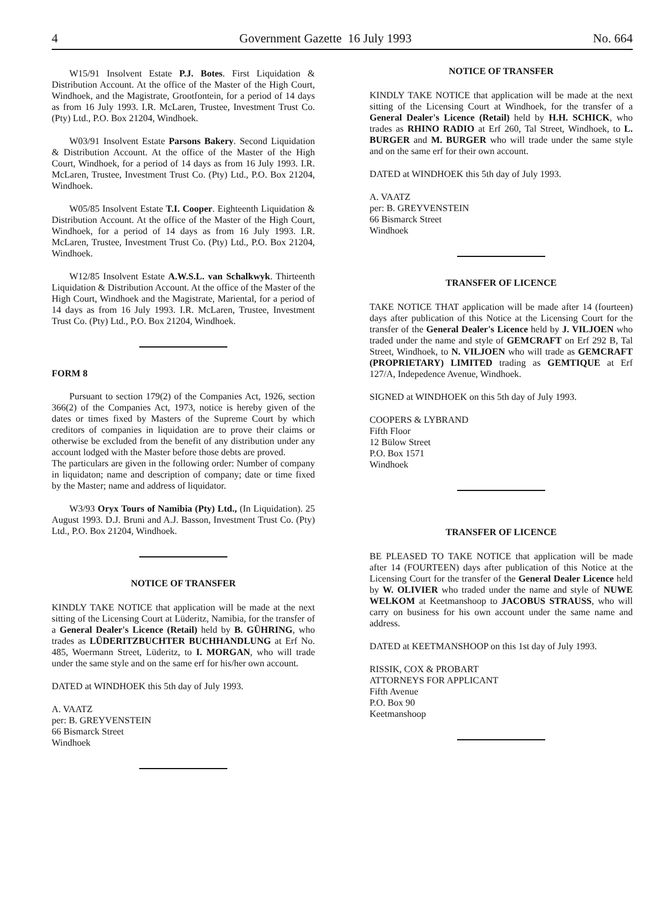4 Government Gazette 16 July 1993 No. 664
W15/91 Insolvent Estate P.J. Botes. First Liquidation & Distribution Account. At the office of the Master of the High Court, Windhoek, and the Magistrate, Grootfontein, for a period of 14 days as from 16 July 1993. I.R. McLaren, Trustee, Investment Trust Co. (Pty) Ltd., P.O. Box 21204, Windhoek.
W03/91 Insolvent Estate Parsons Bakery. Second Liquidation & Distribution Account. At the office of the Master of the High Court, Windhoek, for a period of 14 days as from 16 July 1993. I.R. McLaren, Trustee, Investment Trust Co. (Pty) Ltd., P.O. Box 21204, Windhoek.
W05/85 Insolvent Estate T.I. Cooper. Eighteenth Liquidation & Distribution Account. At the office of the Master of the High Court, Windhoek, for a period of 14 days as from 16 July 1993. I.R. McLaren, Trustee, Investment Trust Co. (Pty) Ltd., P.O. Box 21204, Windhoek.
W12/85 Insolvent Estate A.W.S.L. van Schalkwyk. Thirteenth Liquidation & Distribution Account. At the office of the Master of the High Court, Windhoek and the Magistrate, Mariental, for a period of 14 days as from 16 July 1993. I.R. McLaren, Trustee, Investment Trust Co. (Pty) Ltd., P.O. Box 21204, Windhoek.
FORM 8
Pursuant to section 179(2) of the Companies Act, 1926, section 366(2) of the Companies Act, 1973, notice is hereby given of the dates or times fixed by Masters of the Supreme Court by which creditors of companies in liquidation are to prove their claims or otherwise be excluded from the benefit of any distribution under any account lodged with the Master before those debts are proved.
The particulars are given in the following order: Number of company in liquidaton; name and description of company; date or time fixed by the Master; name and address of liquidator.
W3/93 Oryx Tours of Namibia (Pty) Ltd., (In Liquidation). 25 August 1993. D.J. Bruni and A.J. Basson, Investment Trust Co. (Pty) Ltd., P.O. Box 21204, Windhoek.
NOTICE OF TRANSFER
KINDLY TAKE NOTICE that application will be made at the next sitting of the Licensing Court at Lüderitz, Namibia, for the transfer of a General Dealer's Licence (Retail) held by B. GÜHRING, who trades as LÜDERITZBUCHTER BUCHHANDLUNG at Erf No. 485, Woermann Street, Lüderitz, to I. MORGAN, who will trade under the same style and on the same erf for his/her own account.
DATED at WINDHOEK this 5th day of July 1993.
A. VAATZ
per: B. GREYVENSTEIN
66 Bismarck Street
Windhoek
NOTICE OF TRANSFER
KINDLY TAKE NOTICE that application will be made at the next sitting of the Licensing Court at Windhoek, for the transfer of a General Dealer's Licence (Retail) held by H.H. SCHICK, who trades as RHINO RADIO at Erf 260, Tal Street, Windhoek, to L. BURGER and M. BURGER who will trade under the same style and on the same erf for their own account.
DATED at WINDHOEK this 5th day of July 1993.
A. VAATZ
per: B. GREYVENSTEIN
66 Bismarck Street
Windhoek
TRANSFER OF LICENCE
TAKE NOTICE THAT application will be made after 14 (fourteen) days after publication of this Notice at the Licensing Court for the transfer of the General Dealer's Licence held by J. VILJOEN who traded under the name and style of GEMCRAFT on Erf 292 B, Tal Street, Windhoek, to N. VILJOEN who will trade as GEMCRAFT (PROPRIETARY) LIMITED trading as GEMTIQUE at Erf 127/A, Indepedence Avenue, Windhoek.
SIGNED at WINDHOEK on this 5th day of July 1993.
COOPERS & LYBRAND
Fifth Floor
12 Bülow Street
P.O. Box 1571
Windhoek
TRANSFER OF LICENCE
BE PLEASED TO TAKE NOTICE that application will be made after 14 (FOURTEEN) days after publication of this Notice at the Licensing Court for the transfer of the General Dealer Licence held by W. OLIVIER who traded under the name and style of NUWE WELKOM at Keetmanshoop to JACOBUS STRAUSS, who will carry on business for his own account under the same name and address.
DATED at KEETMANSHOOP on this 1st day of July 1993.
RISSIK, COX & PROBART
ATTORNEYS FOR APPLICANT
Fifth Avenue
P.O. Box 90
Keetmanshoop